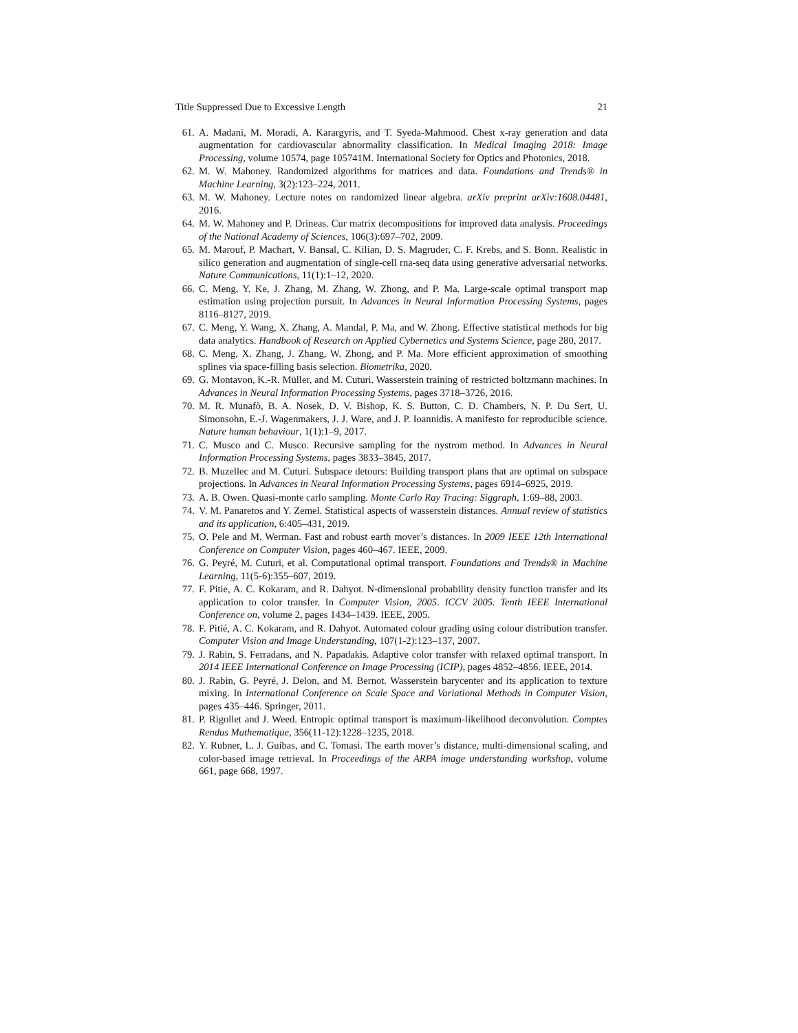Title Suppressed Due to Excessive Length 21
61. A. Madani, M. Moradi, A. Karargyris, and T. Syeda-Mahmood. Chest x-ray generation and data augmentation for cardiovascular abnormality classification. In Medical Imaging 2018: Image Processing, volume 10574, page 105741M. International Society for Optics and Photonics, 2018.
62. M. W. Mahoney. Randomized algorithms for matrices and data. Foundations and Trends® in Machine Learning, 3(2):123–224, 2011.
63. M. W. Mahoney. Lecture notes on randomized linear algebra. arXiv preprint arXiv:1608.04481, 2016.
64. M. W. Mahoney and P. Drineas. Cur matrix decompositions for improved data analysis. Proceedings of the National Academy of Sciences, 106(3):697–702, 2009.
65. M. Marouf, P. Machart, V. Bansal, C. Kilian, D. S. Magruder, C. F. Krebs, and S. Bonn. Realistic in silico generation and augmentation of single-cell rna-seq data using generative adversarial networks. Nature Communications, 11(1):1–12, 2020.
66. C. Meng, Y. Ke, J. Zhang, M. Zhang, W. Zhong, and P. Ma. Large-scale optimal transport map estimation using projection pursuit. In Advances in Neural Information Processing Systems, pages 8116–8127, 2019.
67. C. Meng, Y. Wang, X. Zhang, A. Mandal, P. Ma, and W. Zhong. Effective statistical methods for big data analytics. Handbook of Research on Applied Cybernetics and Systems Science, page 280, 2017.
68. C. Meng, X. Zhang, J. Zhang, W. Zhong, and P. Ma. More efficient approximation of smoothing splines via space-filling basis selection. Biometrika, 2020.
69. G. Montavon, K.-R. Müller, and M. Cuturi. Wasserstein training of restricted boltzmann machines. In Advances in Neural Information Processing Systems, pages 3718–3726, 2016.
70. M. R. Munafò, B. A. Nosek, D. V. Bishop, K. S. Button, C. D. Chambers, N. P. Du Sert, U. Simonsohn, E.-J. Wagenmakers, J. J. Ware, and J. P. Ioannidis. A manifesto for reproducible science. Nature human behaviour, 1(1):1–9, 2017.
71. C. Musco and C. Musco. Recursive sampling for the nystrom method. In Advances in Neural Information Processing Systems, pages 3833–3845, 2017.
72. B. Muzellec and M. Cuturi. Subspace detours: Building transport plans that are optimal on subspace projections. In Advances in Neural Information Processing Systems, pages 6914–6925, 2019.
73. A. B. Owen. Quasi-monte carlo sampling. Monte Carlo Ray Tracing: Siggraph, 1:69–88, 2003.
74. V. M. Panaretos and Y. Zemel. Statistical aspects of wasserstein distances. Annual review of statistics and its application, 6:405–431, 2019.
75. O. Pele and M. Werman. Fast and robust earth mover’s distances. In 2009 IEEE 12th International Conference on Computer Vision, pages 460–467. IEEE, 2009.
76. G. Peyré, M. Cuturi, et al. Computational optimal transport. Foundations and Trends® in Machine Learning, 11(5-6):355–607, 2019.
77. F. Pitie, A. C. Kokaram, and R. Dahyot. N-dimensional probability density function transfer and its application to color transfer. In Computer Vision, 2005. ICCV 2005. Tenth IEEE International Conference on, volume 2, pages 1434–1439. IEEE, 2005.
78. F. Pitié, A. C. Kokaram, and R. Dahyot. Automated colour grading using colour distribution transfer. Computer Vision and Image Understanding, 107(1-2):123–137, 2007.
79. J. Rabin, S. Ferradans, and N. Papadakis. Adaptive color transfer with relaxed optimal transport. In 2014 IEEE International Conference on Image Processing (ICIP), pages 4852–4856. IEEE, 2014.
80. J. Rabin, G. Peyré, J. Delon, and M. Bernot. Wasserstein barycenter and its application to texture mixing. In International Conference on Scale Space and Variational Methods in Computer Vision, pages 435–446. Springer, 2011.
81. P. Rigollet and J. Weed. Entropic optimal transport is maximum-likelihood deconvolution. Comptes Rendus Mathematique, 356(11-12):1228–1235, 2018.
82. Y. Rubner, L. J. Guibas, and C. Tomasi. The earth mover’s distance, multi-dimensional scaling, and color-based image retrieval. In Proceedings of the ARPA image understanding workshop, volume 661, page 668, 1997.